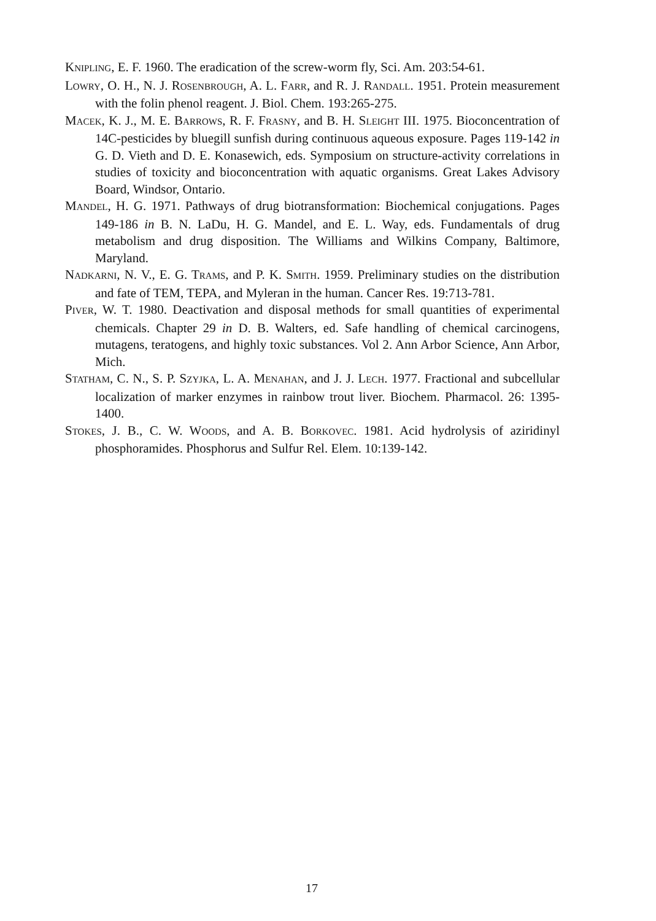KNIPLING, E. F. 1960. The eradication of the screw-worm fly, Sci. Am. 203:54-61.
LOWRY, O. H., N. J. ROSENBROUGH, A. L. FARR, and R. J. RANDALL. 1951. Protein measurement with the folin phenol reagent. J. Biol. Chem. 193:265-275.
MACEK, K. J., M. E. BARROWS, R. F. FRASNY, and B. H. SLEIGHT III. 1975. Bioconcentration of 14C-pesticides by bluegill sunfish during continuous aqueous exposure. Pages 119-142 in G. D. Vieth and D. E. Konasewich, eds. Symposium on structure-activity correlations in studies of toxicity and bioconcentration with aquatic organisms. Great Lakes Advisory Board, Windsor, Ontario.
MANDEL, H. G. 1971. Pathways of drug biotransformation: Biochemical conjugations. Pages 149-186 in B. N. LaDu, H. G. Mandel, and E. L. Way, eds. Fundamentals of drug metabolism and drug disposition. The Williams and Wilkins Company, Baltimore, Maryland.
NADKARNI, N. V., E. G. TRAMS, and P. K. SMITH. 1959. Preliminary studies on the distribution and fate of TEM, TEPA, and Myleran in the human. Cancer Res. 19:713-781.
PIVER, W. T. 1980. Deactivation and disposal methods for small quantities of experimental chemicals. Chapter 29 in D. B. Walters, ed. Safe handling of chemical carcinogens, mutagens, teratogens, and highly toxic substances. Vol 2. Ann Arbor Science, Ann Arbor, Mich.
STATHAM, C. N., S. P. SZYJKA, L. A. MENAHAN, and J. J. LECH. 1977. Fractional and subcellular localization of marker enzymes in rainbow trout liver. Biochem. Pharmacol. 26: 1395-1400.
STOKES, J. B., C. W. WOODS, and A. B. BORKOVEC. 1981. Acid hydrolysis of aziridinyl phosphoramides. Phosphorus and Sulfur Rel. Elem. 10:139-142.
17